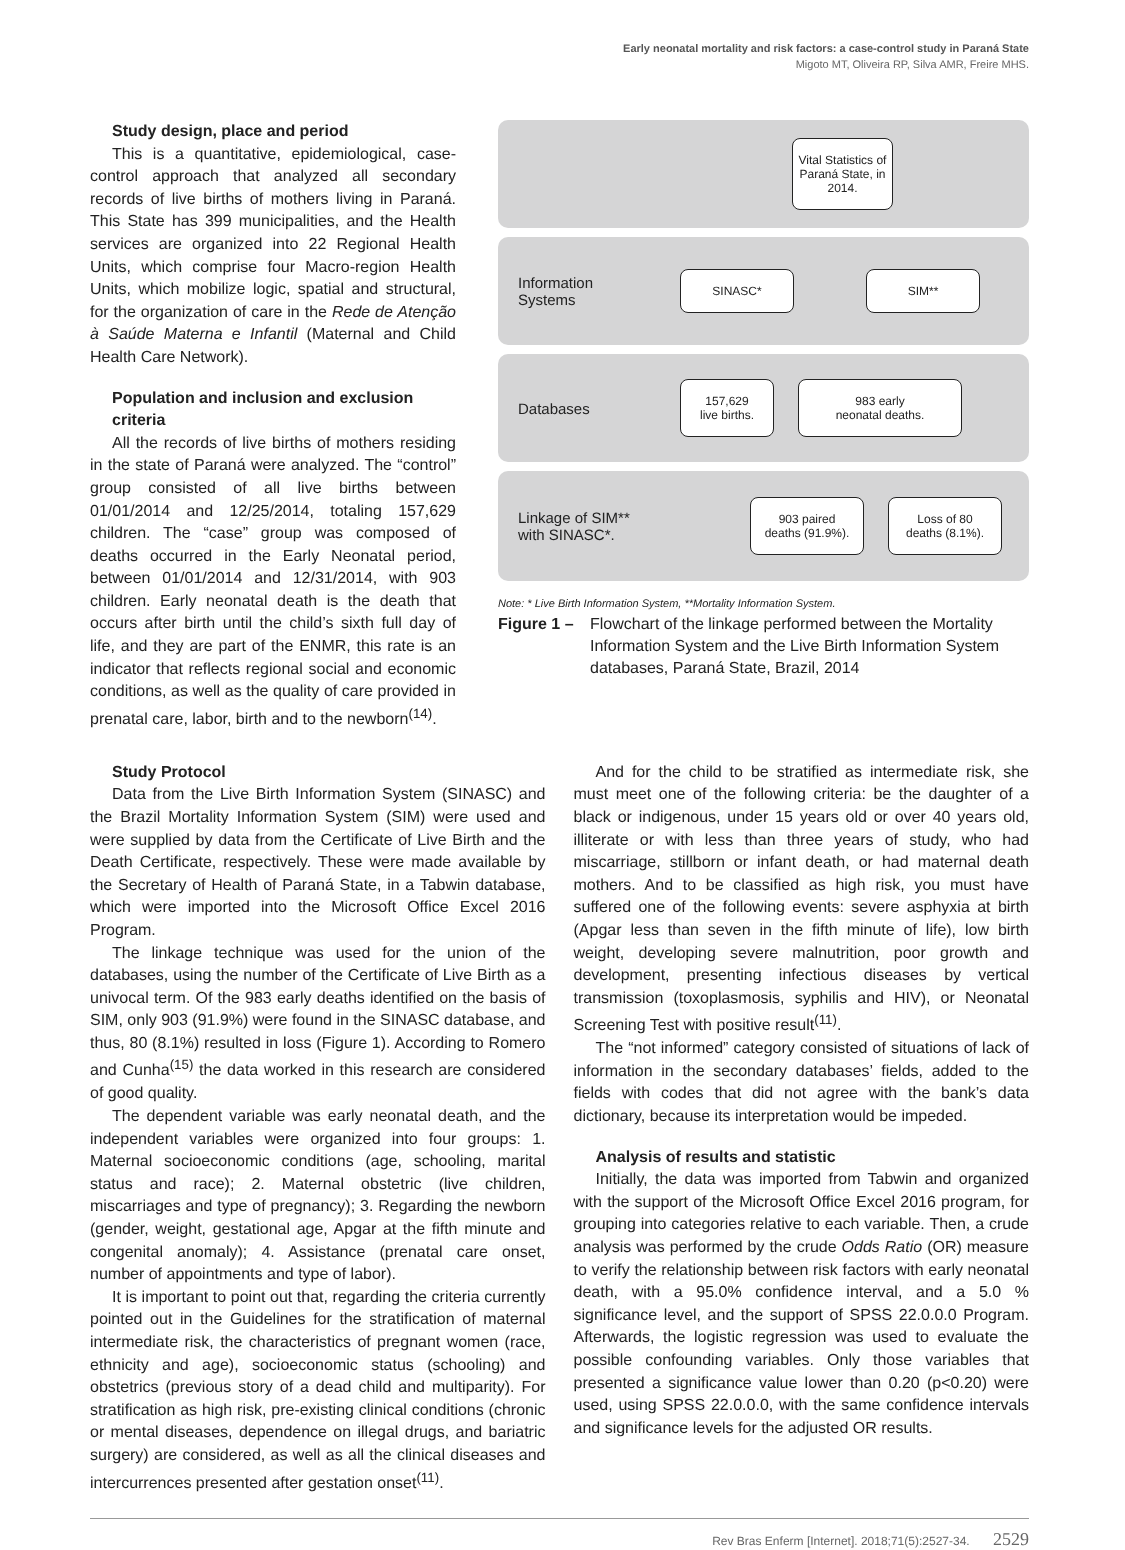Early neonatal mortality and risk factors: a case-control study in Paraná State
Migoto MT, Oliveira RP, Silva AMR, Freire MHS.
Study design, place and period
This is a quantitative, epidemiological, case-control approach that analyzed all secondary records of live births of mothers living in Paraná. This State has 399 municipalities, and the Health services are organized into 22 Regional Health Units, which comprise four Macro-region Health Units, which mobilize logic, spatial and structural, for the organization of care in the Rede de Atenção à Saúde Materna e Infantil (Maternal and Child Health Care Network).
Population and inclusion and exclusion criteria
All the records of live births of mothers residing in the state of Paraná were analyzed. The “control” group consisted of all live births between 01/01/2014 and 12/25/2014, totaling 157,629 children. The “case” group was composed of deaths occurred in the Early Neonatal period, between 01/01/2014 and 12/31/2014, with 903 children. Early neonatal death is the death that occurs after birth until the child’s sixth full day of life, and they are part of the ENMR, this rate is an indicator that reflects regional social and economic conditions, as well as the quality of care provided in prenatal care, labor, birth and to the newborn<sup>(14)</sup>.
Vital Statistics of
Paraná State, in
2014.
Information
Systems
SINASC* SIM**
Databases
157,629
live births.
983 early
neonatal deaths.
Linkage of SIM**
with SINASC*.
903 paired
deaths (91.9%).
Loss of 80
deaths (8.1%).
Note: * Live Birth Information System, **Mortality Information System.
Figure 1 – Flowchart of the linkage performed between the Mortality Information System and the Live Birth Information System databases, Paraná State, Brazil, 2014
Study Protocol
Data from the Live Birth Information System (SINASC) and the Brazil Mortality Information System (SIM) were used and were supplied by data from the Certificate of Live Birth and the Death Certificate, respectively. These were made available by the Secretary of Health of Paraná State, in a Tabwin database, which were imported into the Microsoft Office Excel 2016 Program.
The linkage technique was used for the union of the databases, using the number of the Certificate of Live Birth as a univocal term. Of the 983 early deaths identified on the basis of SIM, only 903 (91.9%) were found in the SINASC database, and thus, 80 (8.1%) resulted in loss (Figure 1). According to Romero and Cunha<sup>(15)</sup> the data worked in this research are considered of good quality.
The dependent variable was early neonatal death, and the independent variables were organized into four groups: 1. Maternal socioeconomic conditions (age, schooling, marital status and race); 2. Maternal obstetric (live children, miscarriages and type of pregnancy); 3. Regarding the newborn (gender, weight, gestational age, Apgar at the fifth minute and congenital anomaly); 4. Assistance (prenatal care onset, number of appointments and type of labor).
It is important to point out that, regarding the criteria currently pointed out in the Guidelines for the stratification of maternal intermediate risk, the characteristics of pregnant women (race, ethnicity and age), socioeconomic status (schooling) and obstetrics (previous story of a dead child and multiparity). For stratification as high risk, pre-existing clinical conditions (chronic or mental diseases, dependence on illegal drugs, and bariatric surgery) are considered, as well as all the clinical diseases and intercurrences presented after gestation onset<sup>(11)</sup>.
And for the child to be stratified as intermediate risk, she must meet one of the following criteria: be the daughter of a black or indigenous, under 15 years old or over 40 years old, illiterate or with less than three years of study, who had miscarriage, stillborn or infant death, or had maternal death mothers. And to be classified as high risk, you must have suffered one of the following events: severe asphyxia at birth (Apgar less than seven in the fifth minute of life), low birth weight, developing severe malnutrition, poor growth and development, presenting infectious diseases by vertical transmission (toxoplasmosis, syphilis and HIV), or Neonatal Screening Test with positive result<sup>(11)</sup>.
The “not informed” category consisted of situations of lack of information in the secondary databases’ fields, added to the fields with codes that did not agree with the bank’s data dictionary, because its interpretation would be impeded.
Analysis of results and statistic
Initially, the data was imported from Tabwin and organized with the support of the Microsoft Office Excel 2016 program, for grouping into categories relative to each variable. Then, a crude analysis was performed by the crude Odds Ratio (OR) measure to verify the relationship between risk factors with early neonatal death, with a 95.0% confidence interval, and a 5.0 % significance level, and the support of SPSS 22.0.0.0 Program. Afterwards, the logistic regression was used to evaluate the possible confounding variables. Only those variables that presented a significance value lower than 0.20 (p<0.20) were used, using SPSS 22.0.0.0, with the same confidence intervals and significance levels for the adjusted OR results.
Rev Bras Enferm [Internet]. 2018;71(5):2527-34. 2529